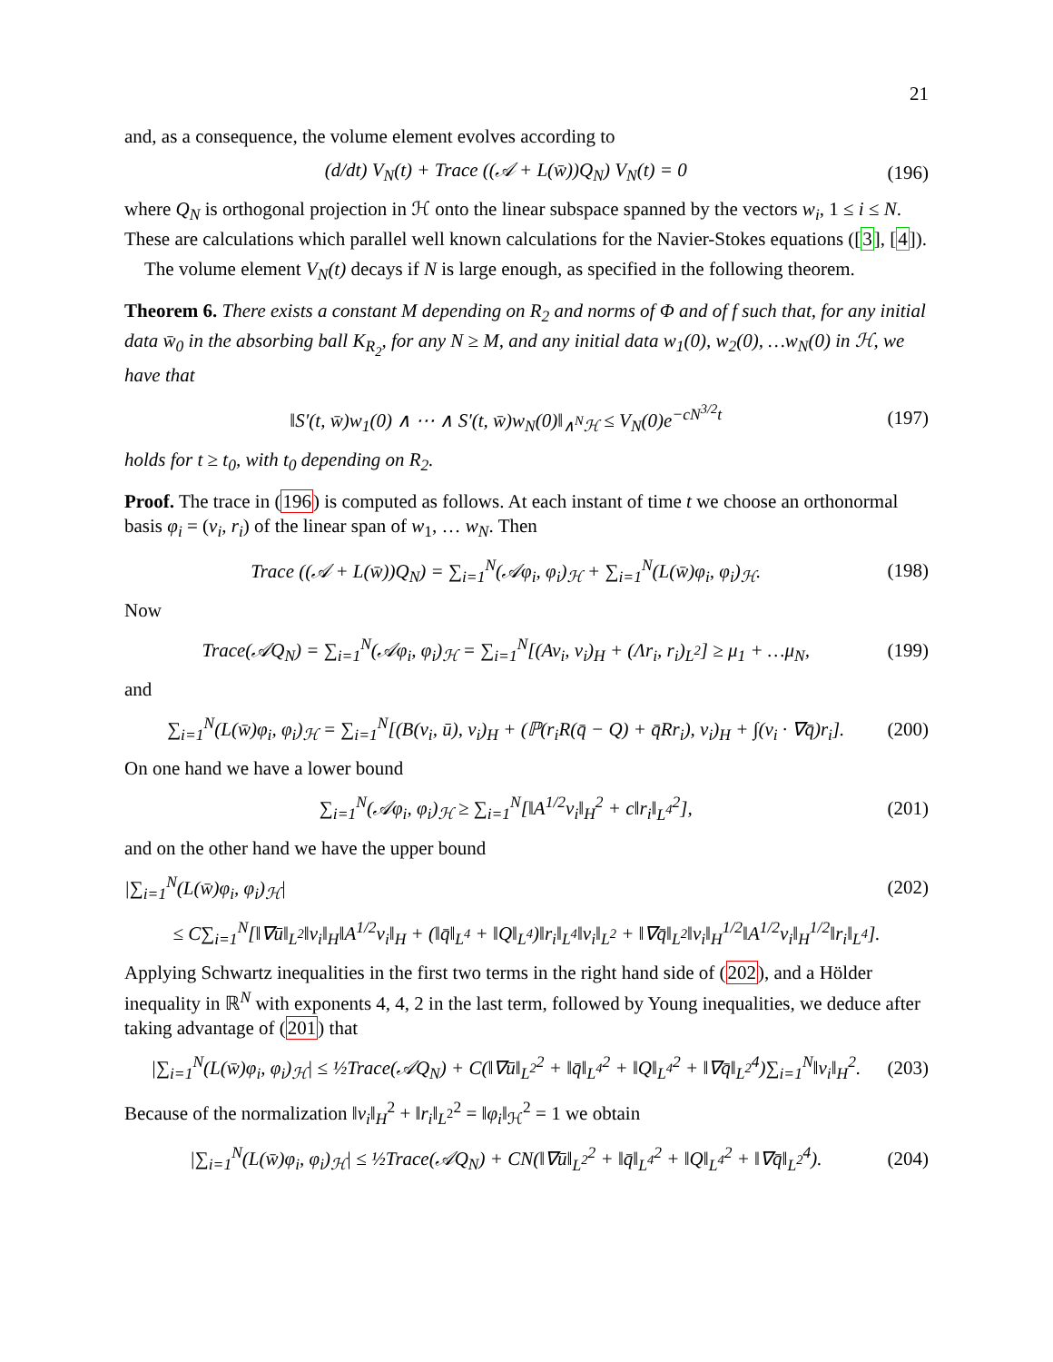21
and, as a consequence, the volume element evolves according to
(d/dt) V<sub>N</sub>(t) + Trace ((𝒜 + L(w̄))Q<sub>N</sub>) V<sub>N</sub>(t) = 0 (196)
where Q<sub>N</sub> is orthogonal projection in ℋ onto the linear subspace spanned by the vectors w<sub>i</sub>, 1 ≤ i ≤ N. These are calculations which parallel well known calculations for the Navier-Stokes equations ([3], [4]).
The volume element V<sub>N</sub>(t) decays if N is large enough, as specified in the following theorem.
Theorem 6. There exists a constant M depending on R<sub>2</sub> and norms of Φ and of f such that, for any initial data w̄<sub>0</sub> in the absorbing ball K<sub>R<sub>2</sub></sub>, for any N ≥ M, and any initial data w<sub>1</sub>(0), w<sub>2</sub>(0), …w<sub>N</sub>(0) in ℋ, we have that
‖S′(t, w̄)w<sub>1</sub>(0) ∧ ⋯ ∧ S′(t, w̄)w<sub>N</sub>(0)‖<sub>∧<sup>N</sup>ℋ</sub> ≤ V<sub>N</sub>(0)e<sup>−cN<sup>3/2</sup>t</sup> (197)
holds for t ≥ t<sub>0</sub>, with t<sub>0</sub> depending on R<sub>2</sub>.
Proof. The trace in (196) is computed as follows. At each instant of time t we choose an orthonormal basis φ<sub>i</sub> = (v<sub>i</sub>, r<sub>i</sub>) of the linear span of w<sub>1</sub>, … w<sub>N</sub>. Then
Trace ((𝒜 + L(w̄))Q<sub>N</sub>) = ∑<sub>i=1</sub><sup>N</sup>(𝒜φ<sub>i</sub>, φ<sub>i</sub>)<sub>ℋ</sub> + ∑<sub>i=1</sub><sup>N</sup>(L(w̄)φ<sub>i</sub>, φ<sub>i</sub>)<sub>ℋ</sub>. (198)
Now
Trace(𝒜Q<sub>N</sub>) = ∑<sub>i=1</sub><sup>N</sup>(𝒜φ<sub>i</sub>, φ<sub>i</sub>)<sub>ℋ</sub> = ∑<sub>i=1</sub><sup>N</sup>[(Av<sub>i</sub>, v<sub>i</sub>)<sub>H</sub> + (Λr<sub>i</sub>, r<sub>i</sub>)<sub>L<sup>2</sup></sub>] ≥ μ<sub>1</sub> + …μ<sub>N</sub>, (199)
and
∑<sub>i=1</sub><sup>N</sup>(L(w̄)φ<sub>i</sub>, φ<sub>i</sub>)<sub>ℋ</sub> = ∑<sub>i=1</sub><sup>N</sup>[(B(v<sub>i</sub>, ū), v<sub>i</sub>)<sub>H</sub> + (ℙ(r<sub>i</sub>R(q̄ − Q) + q̄Rr<sub>i</sub>), v<sub>i</sub>)<sub>H</sub> + ∫(v<sub>i</sub> · ∇q̄)r<sub>i</sub>]. (200)
On one hand we have a lower bound
∑<sub>i=1</sub><sup>N</sup>(𝒜φ<sub>i</sub>, φ<sub>i</sub>)<sub>ℋ</sub> ≥ ∑<sub>i=1</sub><sup>N</sup>[‖A<sup>1/2</sup>v<sub>i</sub>‖<sub>H</sub><sup>2</sup> + c‖r<sub>i</sub>‖<sub>L<sup>4</sup></sub><sup>2</sup>], (201)
and on the other hand we have the upper bound
|∑<sub>i=1</sub><sup>N</sup>(L(w̄)φ<sub>i</sub>, φ<sub>i</sub>)<sub>ℋ</sub>| (202)
≤ C∑<sub>i=1</sub><sup>N</sup>[‖∇ū‖<sub>L<sup>2</sup></sub>‖v<sub>i</sub>‖<sub>H</sub>‖A<sup>1/2</sup>v<sub>i</sub>‖<sub>H</sub> + (‖q̄‖<sub>L<sup>4</sup></sub> + ‖Q‖<sub>L<sup>4</sup></sub>)‖r<sub>i</sub>‖<sub>L<sup>4</sup></sub>‖v<sub>i</sub>‖<sub>L<sup>2</sup></sub> + ‖∇q̄‖<sub>L<sup>2</sup></sub>‖v<sub>i</sub>‖<sub>H</sub><sup>1/2</sup>‖A<sup>1/2</sup>v<sub>i</sub>‖<sub>H</sub><sup>1/2</sup>‖r<sub>i</sub>‖<sub>L<sup>4</sup></sub>].
Applying Schwartz inequalities in the first two terms in the right hand side of (202), and a Hölder inequality in ℝ<sup>N</sup> with exponents 4, 4, 2 in the last term, followed by Young inequalities, we deduce after taking advantage of (201) that
|∑<sub>i=1</sub><sup>N</sup>(L(w̄)φ<sub>i</sub>, φ<sub>i</sub>)<sub>ℋ</sub>| ≤ ½Trace(𝒜Q<sub>N</sub>) + C(‖∇ū‖<sub>L<sup>2</sup></sub><sup>2</sup> + ‖q̄‖<sub>L<sup>4</sup></sub><sup>2</sup> + ‖Q‖<sub>L<sup>4</sup></sub><sup>2</sup> + ‖∇q̄‖<sub>L<sup>2</sup></sub><sup>4</sup>)∑<sub>i=1</sub><sup>N</sup>‖v<sub>i</sub>‖<sub>H</sub><sup>2</sup>. (203)
Because of the normalization ‖v<sub>i</sub>‖<sub>H</sub><sup>2</sup> + ‖r<sub>i</sub>‖<sub>L<sup>2</sup></sub><sup>2</sup> = ‖φ<sub>i</sub>‖<sub>ℋ</sub><sup>2</sup> = 1 we obtain
|∑<sub>i=1</sub><sup>N</sup>(L(w̄)φ<sub>i</sub>, φ<sub>i</sub>)<sub>ℋ</sub>| ≤ ½Trace(𝒜Q<sub>N</sub>) + CN(‖∇ū‖<sub>L<sup>2</sup></sub><sup>2</sup> + ‖q̄‖<sub>L<sup>4</sup></sub><sup>2</sup> + ‖Q‖<sub>L<sup>4</sup></sub><sup>2</sup> + ‖∇q̄‖<sub>L<sup>2</sup></sub><sup>4</sup>). (204)